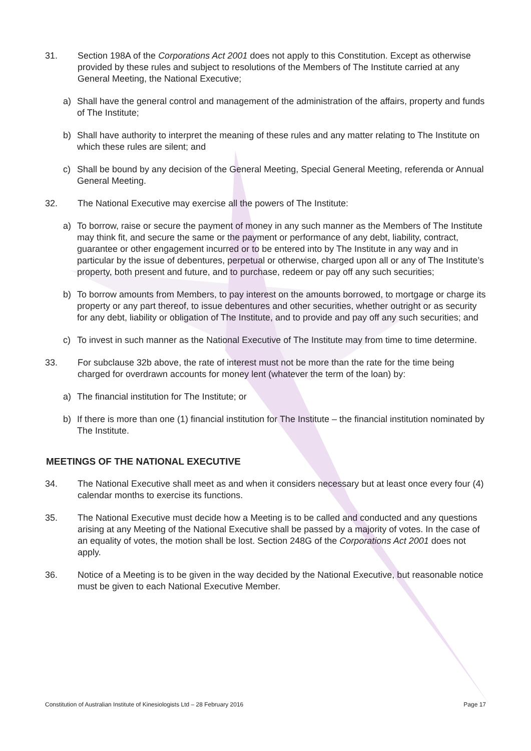31. Section 198A of the Corporations Act 2001 does not apply to this Constitution. Except as otherwise provided by these rules and subject to resolutions of the Members of The Institute carried at any General Meeting, the National Executive;
a) Shall have the general control and management of the administration of the affairs, property and funds of The Institute;
b) Shall have authority to interpret the meaning of these rules and any matter relating to The Institute on which these rules are silent; and
c) Shall be bound by any decision of the General Meeting, Special General Meeting, referenda or Annual General Meeting.
32. The National Executive may exercise all the powers of The Institute:
a) To borrow, raise or secure the payment of money in any such manner as the Members of The Institute may think fit, and secure the same or the payment or performance of any debt, liability, contract, guarantee or other engagement incurred or to be entered into by The Institute in any way and in particular by the issue of debentures, perpetual or otherwise, charged upon all or any of The Institute’s property, both present and future, and to purchase, redeem or pay off any such securities;
b) To borrow amounts from Members, to pay interest on the amounts borrowed, to mortgage or charge its property or any part thereof, to issue debentures and other securities, whether outright or as security for any debt, liability or obligation of The Institute, and to provide and pay off any such securities; and
c) To invest in such manner as the National Executive of The Institute may from time to time determine.
33. For subclause 32b above, the rate of interest must not be more than the rate for the time being charged for overdrawn accounts for money lent (whatever the term of the loan) by:
a) The financial institution for The Institute; or
b) If there is more than one (1) financial institution for The Institute – the financial institution nominated by The Institute.
MEETINGS OF THE NATIONAL EXECUTIVE
34. The National Executive shall meet as and when it considers necessary but at least once every four (4) calendar months to exercise its functions.
35. The National Executive must decide how a Meeting is to be called and conducted and any questions arising at any Meeting of the National Executive shall be passed by a majority of votes. In the case of an equality of votes, the motion shall be lost. Section 248G of the Corporations Act 2001 does not apply.
36. Notice of a Meeting is to be given in the way decided by the National Executive, but reasonable notice must be given to each National Executive Member.
Constitution of Australian Institute of Kinesiologists Ltd – 28 February 2016 Page 17